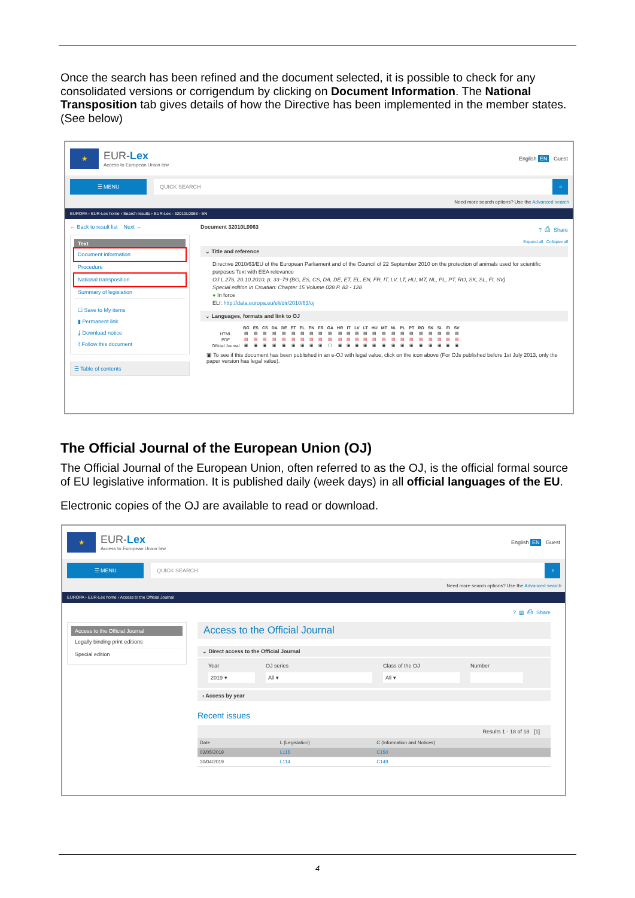Once the search has been refined and the document selected, it is possible to check for any consolidated versions or corrigendum by clicking on Document Information. The National Transposition tab gives details of how the Directive has been implemented in the member states. (See below)
★
EUR-Lex
Access to European Union law
English EN Guest
☰ MENU QUICK SEARCH ⌕
Need more search options? Use the Advanced search
EUROPA › EUR-Lex home › Search results › EUR-Lex - 32010L0063 - EN
← Back to result list Next →
Text
Document information
Procedure
National transposition
Summary of legislation
☐ Save to My items
▮ Permanent link
⤓ Download notice
⌇ Follow this document
☰ Table of contents
Document 32010L0063? ⎙ Share
Expand all Collapse all
⌄ Title and reference
Directive 2010/63/EU of the European Parliament and of the Council of 22 September 2010 on the protection of animals used for scientific purposes Text with EEA relevance
OJ L 276, 20.10.2010, p. 33–79 (BG, ES, CS, DA, DE, ET, EL, EN, FR, IT, LV, LT, HU, MT, NL, PL, PT, RO, SK, SL, FI, SV)
Special edition in Croatian: Chapter 15 Volume 028 P. 82 - 128
● In force
ELI: http://data.europa.eu/eli/dir/2010/63/oj
⌄ Languages, formats and link to OJ
| | BG | ES | CS | DA | DE | ET | EL | EN | FR | GA | HR | IT | LV | LT | HU | MT | NL | PL | PT | RO | SK | SL | FI | SV |
| --- | --- | --- | --- | --- | --- | --- | --- | --- | --- | --- | --- | --- | --- | --- | --- | --- | --- | --- | --- | --- | --- | --- | --- | --- |
| HTML | ▤ | ▤ | ▤ | ▤ | ▤ | ▤ | ▤ | ▤ | ▤ | ▤ | ▤ | ▤ | ▤ | ▤ | ▤ | ▤ | ▤ | ▤ | ▤ | ▤ | ▤ | ▤ | ▤ | ▤ |
| PDF | ▧ | ▧ | ▧ | ▧ | ▧ | ▧ | ▧ | ▧ | ▧ | ▧ | ▧ | ▧ | ▧ | ▧ | ▧ | ▧ | ▧ | ▧ | ▧ | ▧ | ▧ | ▧ | ▧ | ▧ |
| Official Journal | ▣ | ▣ | ▣ | ▣ | ▣ | ▣ | ▣ | ▣ | ▣ | ▢ | ▣ | ▣ | ▣ | ▣ | ▣ | ▣ | ▣ | ▣ | ▣ | ▣ | ▣ | ▣ | ▣ | ▣ |
▣ To see if this document has been published in an e-OJ with legal value, click on the icon above (For OJs published before 1st July 2013, only the paper version has legal value).
The Official Journal of the European Union (OJ)
The Official Journal of the European Union, often referred to as the OJ, is the official formal source of EU legislative information. It is published daily (week days) in all official languages of the EU.
Electronic copies of the OJ are available to read or download.
★
EUR-Lex
Access to European Union law
English EN Guest
☰ MENU QUICK SEARCH ⌕
Need more search options? Use the Advanced search
EUROPA › EUR-Lex home › Access to the Official Journal
? ▧ ⎙ Share
Access to the Official Journal
Legally binding print editions
Special edition
Access to the Official Journal
⌄ Direct access to the Official Journal
Year
2019 ▾
OJ series
All ▾
Class of the OJ
All ▾
Number
› Access by year
Recent issues
Results 1 - 18 of 18 [1]
| Date | L (Legislation) | C (Information and Notices) |
| --- | --- | --- |
| 02/05/2019 | L115 | C150 |
| 30/04/2019 | L114 | C149 |
4